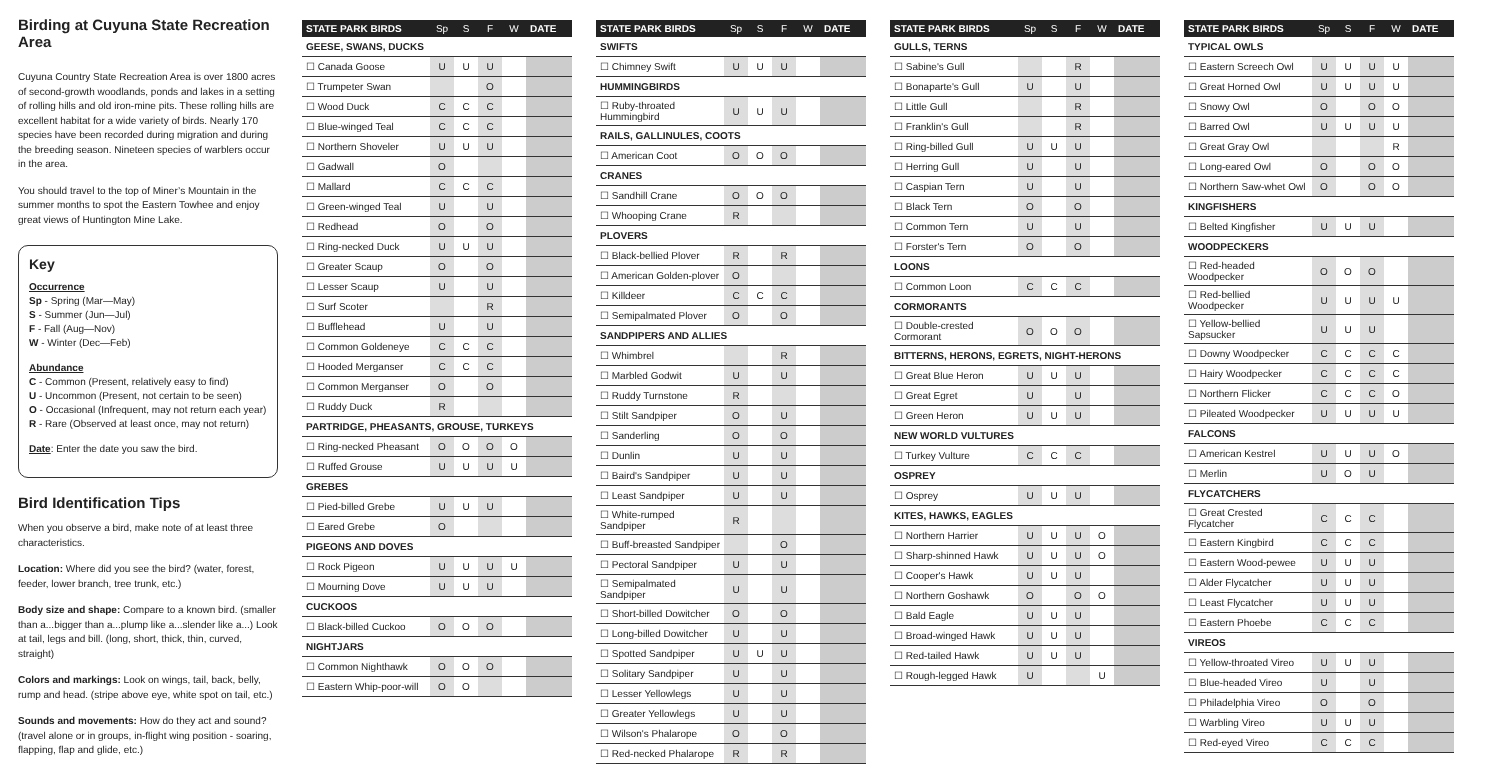Birding at Cuyuna State Recreation Area
Cuyuna Country State Recreation Area is over 1800 acres of second-growth woodlands, ponds and lakes in a setting of rolling hills and old iron-mine pits. These rolling hills are excellent habitat for a wide variety of birds. Nearly 170 species have been recorded during migration and during the breeding season. Nineteen species of warblers occur in the area.
You should travel to the top of Miner’s Mountain in the summer months to spot the Eastern Towhee and enjoy great views of Huntington Mine Lake.
Key
Occurrence
Sp - Spring (Mar—May)
S - Summer (Jun—Jul)
F - Fall (Aug—Nov)
W - Winter (Dec—Feb)
Abundance
C - Common (Present, relatively easy to find)
U - Uncommon (Present, not certain to be seen)
O - Occasional (Infrequent, may not return each year)
R - Rare (Observed at least once, may not return)
Date: Enter the date you saw the bird.
Bird Identification Tips
When you observe a bird, make note of at least three characteristics.
Location: Where did you see the bird? (water, forest, feeder, lower branch, tree trunk, etc.)
Body size and shape: Compare to a known bird. (smaller than a...bigger than a...plump like a...slender like a...) Look at tail, legs and bill. (long, short, thick, thin, curved, straight)
Colors and markings: Look on wings, tail, back, belly, rump and head. (stripe above eye, white spot on tail, etc.)
Sounds and movements: How do they act and sound? (travel alone or in groups, in-flight wing position - soaring, flapping, flap and glide, etc.)
| STATE PARK BIRDS | Sp | S | F | W | DATE |
| --- | --- | --- | --- | --- | --- |
| GEESE, SWANS, DUCKS | | | | | |
| ☐ Canada Goose | U | U | U | | |
| ☐ Trumpeter Swan | | | O | | |
| ☐ Wood Duck | C | C | C | | |
| ☐ Blue-winged Teal | C | C | C | | |
| ☐ Northern Shoveler | U | U | U | | |
| ☐ Gadwall | O | | | | |
| ☐ Mallard | C | C | C | | |
| ☐ Green-winged Teal | U | | U | | |
| ☐ Redhead | O | | O | | |
| ☐ Ring-necked Duck | U | U | U | | |
| ☐ Greater Scaup | O | | O | | |
| ☐ Lesser Scaup | U | | U | | |
| ☐ Surf Scoter | | | R | | |
| ☐ Bufflehead | U | | U | | |
| ☐ Common Goldeneye | C | C | C | | |
| ☐ Hooded Merganser | C | C | C | | |
| ☐ Common Merganser | O | | O | | |
| ☐ Ruddy Duck | R | | | | |
| PARTRIDGE, PHEASANTS, GROUSE, TURKEYS | | | | | |
| ☐ Ring-necked Pheasant | O | O | O | O | |
| ☐ Ruffed Grouse | U | U | U | U | |
| GREBES | | | | | |
| ☐ Pied-billed Grebe | U | U | U | | |
| ☐ Eared Grebe | O | | | | |
| PIGEONS AND DOVES | | | | | |
| ☐ Rock Pigeon | U | U | U | U | |
| ☐ Mourning Dove | U | U | U | | |
| CUCKOOS | | | | | |
| ☐ Black-billed Cuckoo | O | O | O | | |
| NIGHTJARS | | | | | |
| ☐ Common Nighthawk | O | O | O | | |
| ☐ Eastern Whip-poor-will | O | O | | | |
| STATE PARK BIRDS | Sp | S | F | W | DATE |
| --- | --- | --- | --- | --- | --- |
| SWIFTS | | | | | |
| ☐ Chimney Swift | U | U | U | | |
| HUMMINGBIRDS | | | | | |
| ☐ Ruby-throated Hummingbird | U | U | U | | |
| RAILS, GALLINULES, COOTS | | | | | |
| ☐ American Coot | O | O | O | | |
| CRANES | | | | | |
| ☐ Sandhill Crane | O | O | O | | |
| ☐ Whooping Crane | R | | | | |
| PLOVERS | | | | | |
| ☐ Black-bellied Plover | R | | R | | |
| ☐ American Golden-plover | O | | | | |
| ☐ Killdeer | C | C | C | | |
| ☐ Semipalmated Plover | O | | O | | |
| SANDPIPERS AND ALLIES | | | | | |
| ☐ Whimbrel | | | R | | |
| ☐ Marbled Godwit | U | | U | | |
| ☐ Ruddy Turnstone | R | | | | |
| ☐ Stilt Sandpiper | O | | U | | |
| ☐ Sanderling | O | | O | | |
| ☐ Dunlin | U | | U | | |
| ☐ Baird's Sandpiper | U | | U | | |
| ☐ Least Sandpiper | U | | U | | |
| ☐ White-rumped Sandpiper | R | | | | |
| ☐ Buff-breasted Sandpiper | | | O | | |
| ☐ Pectoral Sandpiper | U | | U | | |
| ☐ Semipalmated Sandpiper | U | | U | | |
| ☐ Short-billed Dowitcher | O | | O | | |
| ☐ Long-billed Dowitcher | U | | U | | |
| ☐ Spotted Sandpiper | U | U | U | | |
| ☐ Solitary Sandpiper | U | | U | | |
| ☐ Lesser Yellowlegs | U | | U | | |
| ☐ Greater Yellowlegs | U | | U | | |
| ☐ Wilson's Phalarope | O | | O | | |
| ☐ Red-necked Phalarope | R | | R | | |
| STATE PARK BIRDS | Sp | S | F | W | DATE |
| --- | --- | --- | --- | --- | --- |
| GULLS, TERNS | | | | | |
| ☐ Sabine's Gull | | | R | | |
| ☐ Bonaparte's Gull | U | | U | | |
| ☐ Little Gull | | | R | | |
| ☐ Franklin's Gull | | | R | | |
| ☐ Ring-billed Gull | U | U | U | | |
| ☐ Herring Gull | U | | U | | |
| ☐ Caspian Tern | U | | U | | |
| ☐ Black Tern | O | | O | | |
| ☐ Common Tern | U | | U | | |
| ☐ Forster's Tern | O | | O | | |
| LOONS | | | | | |
| ☐ Common Loon | C | C | C | | |
| CORMORANTS | | | | | |
| ☐ Double-crested Cormorant | O | O | O | | |
| BITTERNS, HERONS, EGRETS, NIGHT-HERONS | | | | | |
| ☐ Great Blue Heron | U | U | U | | |
| ☐ Great Egret | U | | U | | |
| ☐ Green Heron | U | U | U | | |
| NEW WORLD VULTURES | | | | | |
| ☐ Turkey Vulture | C | C | C | | |
| OSPREY | | | | | |
| ☐ Osprey | U | U | U | | |
| KITES, HAWKS, EAGLES | | | | | |
| ☐ Northern Harrier | U | U | U | O | |
| ☐ Sharp-shinned Hawk | U | U | U | O | |
| ☐ Cooper's Hawk | U | U | U | | |
| ☐ Northern Goshawk | O | | O | O | |
| ☐ Bald Eagle | U | U | U | | |
| ☐ Broad-winged Hawk | U | U | U | | |
| ☐ Red-tailed Hawk | U | U | U | | |
| ☐ Rough-legged Hawk | U | | | U | |
| STATE PARK BIRDS | Sp | S | F | W | DATE |
| --- | --- | --- | --- | --- | --- |
| TYPICAL OWLS | | | | | |
| ☐ Eastern Screech Owl | U | U | U | U | |
| ☐ Great Horned Owl | U | U | U | U | |
| ☐ Snowy Owl | O | | O | O | |
| ☐ Barred Owl | U | U | U | U | |
| ☐ Great Gray Owl | | | | R | |
| ☐ Long-eared Owl | O | | O | O | |
| ☐ Northern Saw-whet Owl | O | | O | O | |
| KINGFISHERS | | | | | |
| ☐ Belted Kingfisher | U | U | U | | |
| WOODPECKERS | | | | | |
| ☐ Red-headed Woodpecker | O | O | O | | |
| ☐ Red-bellied Woodpecker | U | U | U | U | |
| ☐ Yellow-bellied Sapsucker | U | U | U | | |
| ☐ Downy Woodpecker | C | C | C | C | |
| ☐ Hairy Woodpecker | C | C | C | C | |
| ☐ Northern Flicker | C | C | C | O | |
| ☐ Pileated Woodpecker | U | U | U | U | |
| FALCONS | | | | | |
| ☐ American Kestrel | U | U | U | O | |
| ☐ Merlin | U | O | U | | |
| FLYCATCHERS | | | | | |
| ☐ Great Crested Flycatcher | C | C | C | | |
| ☐ Eastern Kingbird | C | C | C | | |
| ☐ Eastern Wood-pewee | U | U | U | | |
| ☐ Alder Flycatcher | U | U | U | | |
| ☐ Least Flycatcher | U | U | U | | |
| ☐ Eastern Phoebe | C | C | C | | |
| VIREOS | | | | | |
| ☐ Yellow-throated Vireo | U | U | U | | |
| ☐ Blue-headed Vireo | U | | U | | |
| ☐ Philadelphia Vireo | O | | O | | |
| ☐ Warbling Vireo | U | U | U | | |
| ☐ Red-eyed Vireo | C | C | C | | |